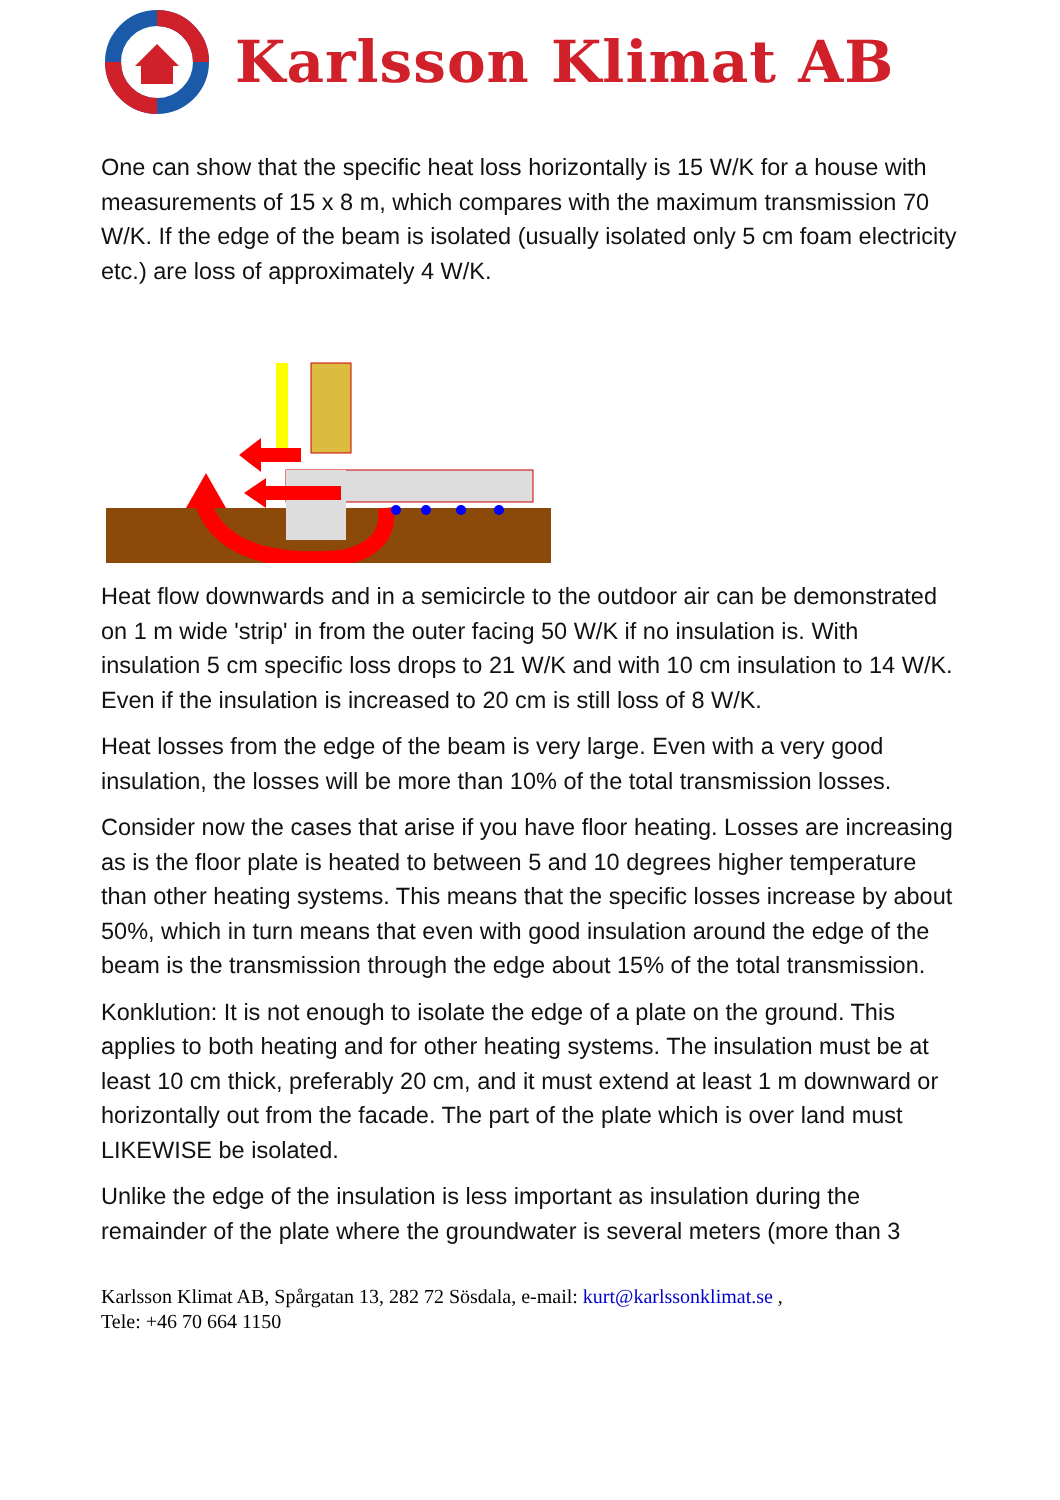Karlsson Klimat AB
One can show that the specific heat loss horizontally is 15 W/K for a house with measurements of 15 x 8 m, which compares with the maximum transmission 70 W/K. If the edge of the beam is isolated (usually isolated only 5 cm foam electricity etc.) are loss of approximately 4 W/K.
Heat flow downwards and in a semicircle to the outdoor air can be demonstrated on 1 m wide 'strip' in from the outer facing 50 W/K if no insulation is. With insulation 5 cm specific loss drops to 21 W/K and with 10 cm insulation to 14 W/K. Even if the insulation is increased to 20 cm is still loss of 8 W/K.
Heat losses from the edge of the beam is very large. Even with a very good insulation, the losses will be more than 10% of the total transmission losses.
Consider now the cases that arise if you have floor heating. Losses are increasing as is the floor plate is heated to between 5 and 10 degrees higher temperature than other heating systems. This means that the specific losses increase by about 50%, which in turn means that even with good insulation around the edge of the beam is the transmission through the edge about 15% of the total transmission.
Konklution: It is not enough to isolate the edge of a plate on the ground. This applies to both heating and for other heating systems. The insulation must be at least 10 cm thick, preferably 20 cm, and it must extend at least 1 m downward or horizontally out from the facade. The part of the plate which is over land must LIKEWISE be isolated.
Unlike the edge of the insulation is less important as insulation during the remainder of the plate where the groundwater is several meters (more than 3
Karlsson Klimat AB, Spårgatan 13, 282 72 Sösdala, e-mail: kurt@karlssonklimat.se ,
Tele: +46 70 664 1150